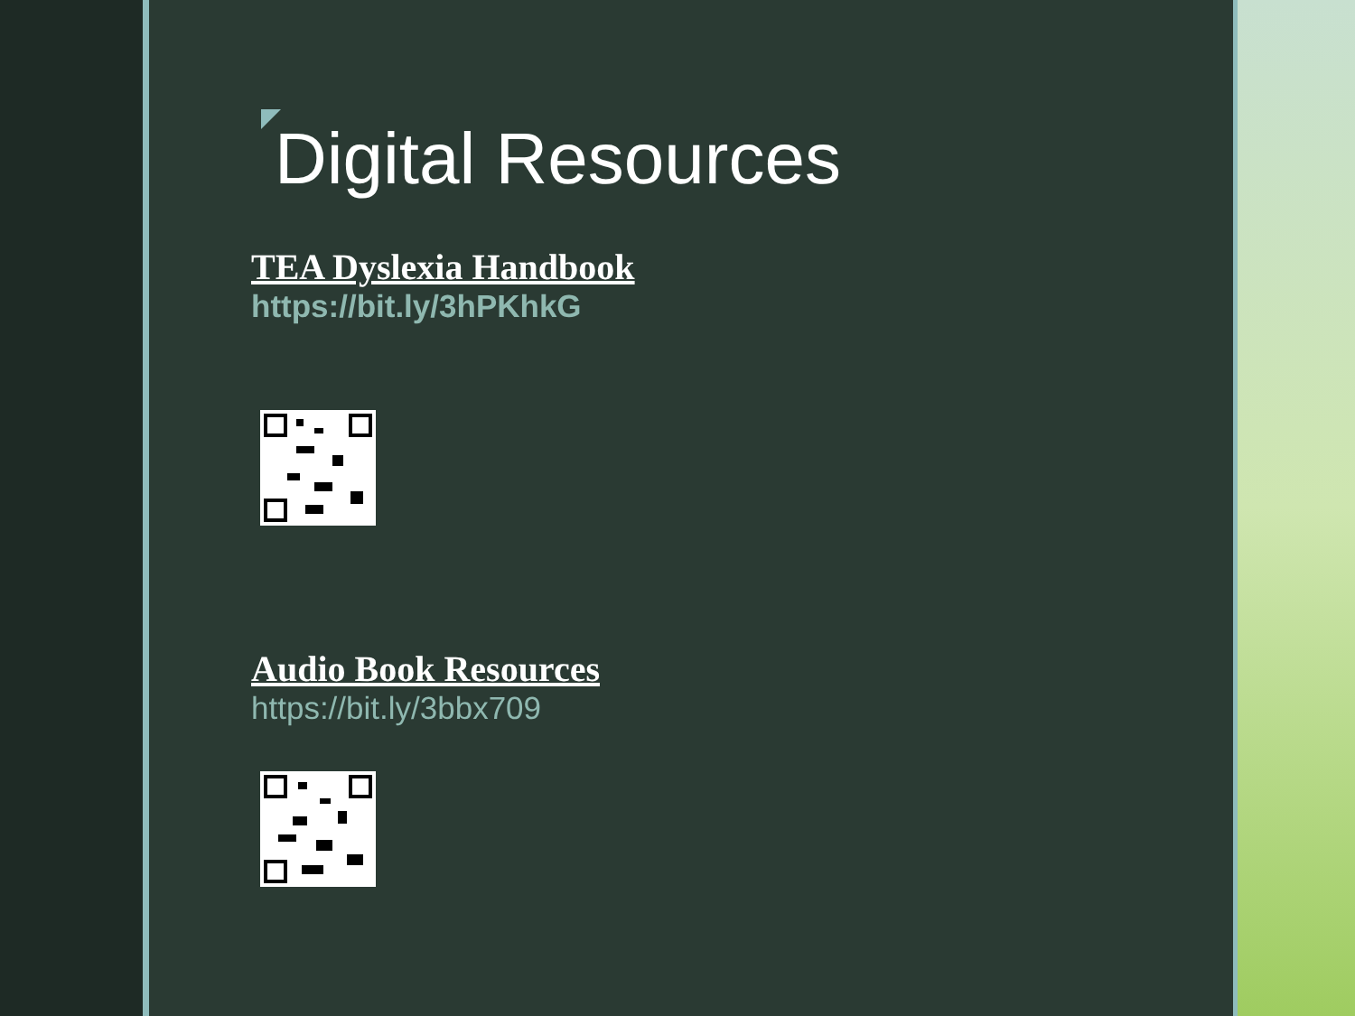Digital Resources
TEA Dyslexia Handbook
https://bit.ly/3hPKhkG
Audio Book Resources
https://bit.ly/3bbx709